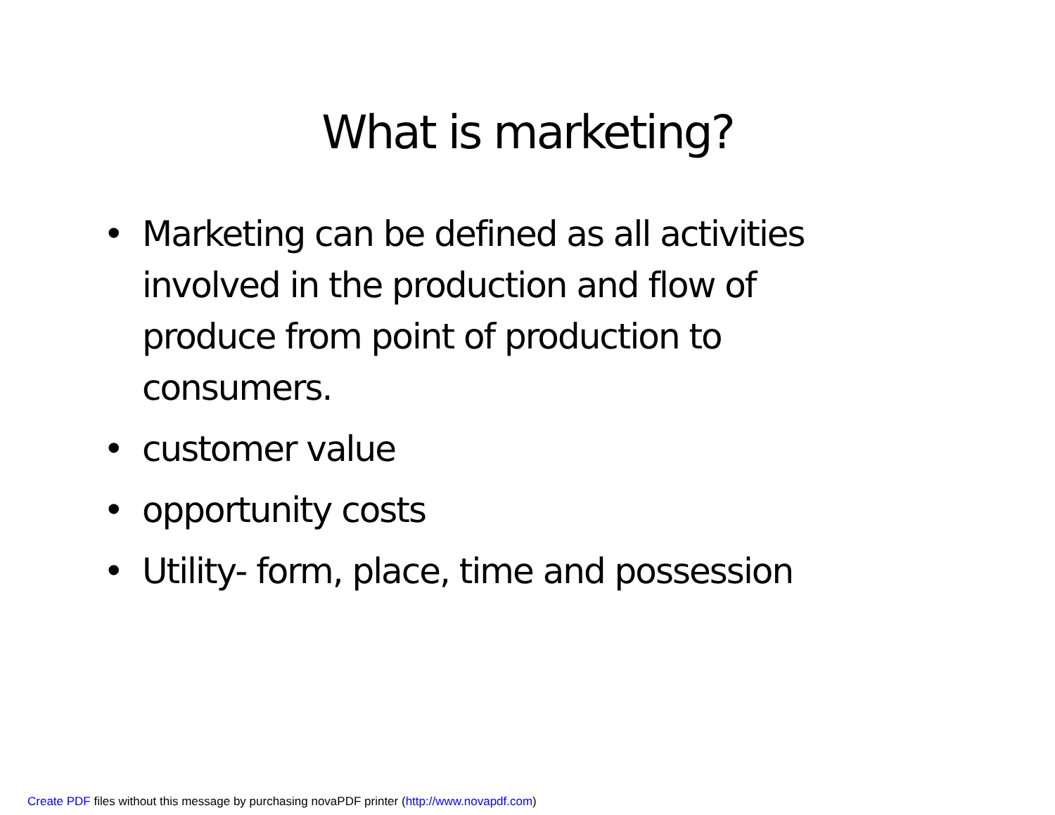What is marketing?
• Marketing can be defined as all activities involved in the production and flow of produce from point of production to consumers.
• customer value
• opportunity costs
• Utility- form, place, time and possession
Create PDF files without this message by purchasing novaPDF printer (http://www.novapdf.com)